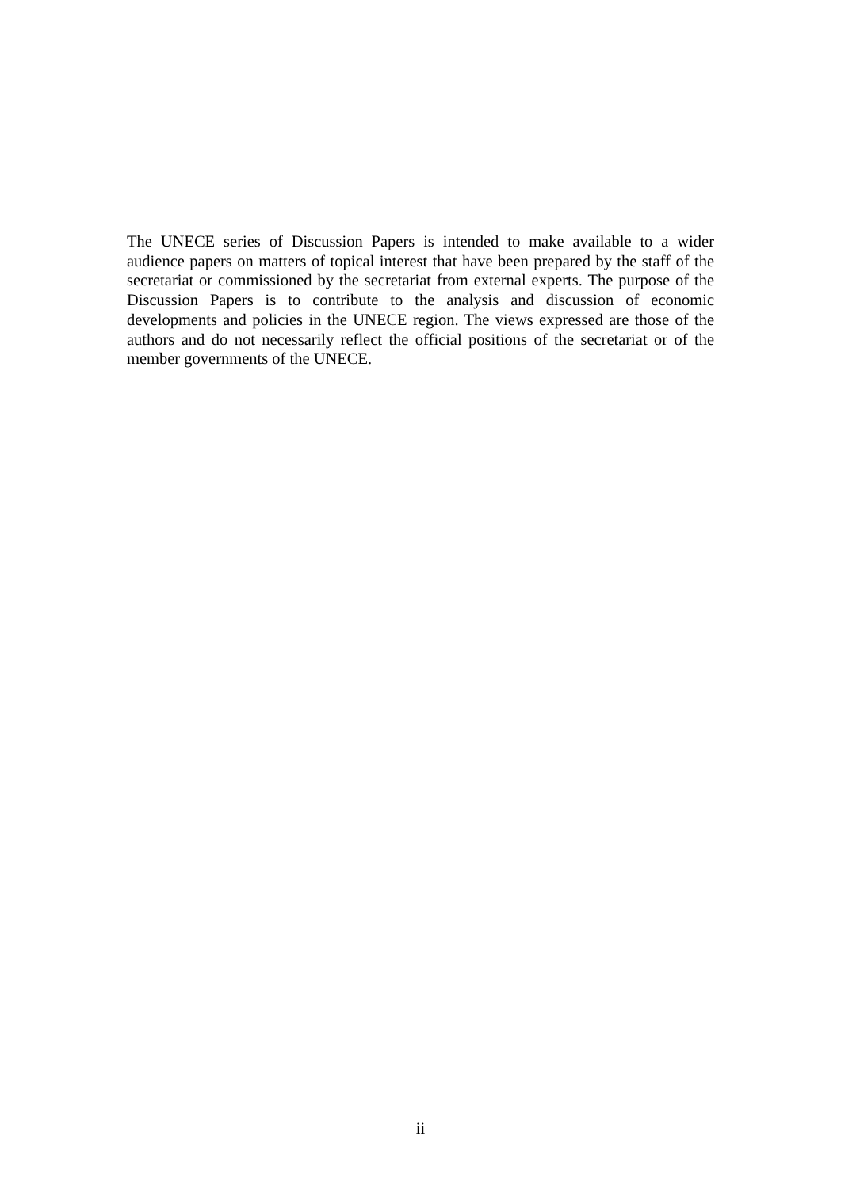The UNECE series of Discussion Papers is intended to make available to a wider audience papers on matters of topical interest that have been prepared by the staff of the secretariat or commissioned by the secretariat from external experts. The purpose of the Discussion Papers is to contribute to the analysis and discussion of economic developments and policies in the UNECE region. The views expressed are those of the authors and do not necessarily reflect the official positions of the secretariat or of the member governments of the UNECE.
ii